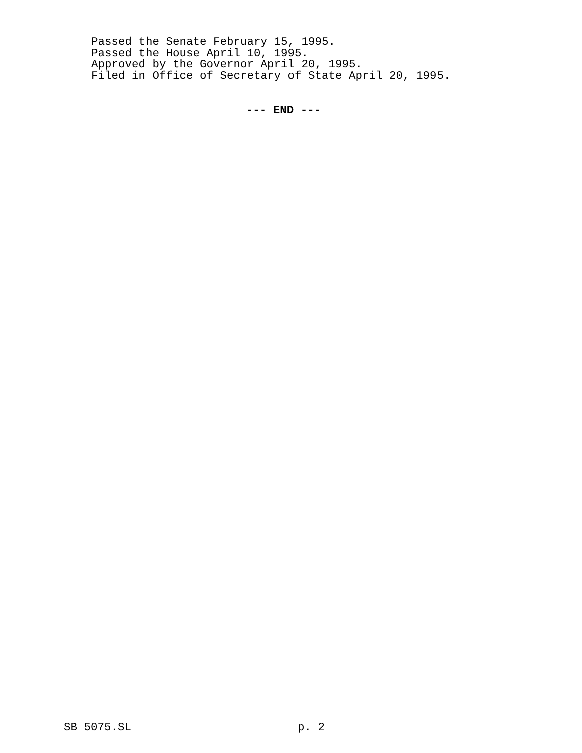Passed the Senate February 15, 1995.
Passed the House April 10, 1995.
Approved by the Governor April 20, 1995.
Filed in Office of Secretary of State April 20, 1995.
--- END ---
SB 5075.SL p. 2